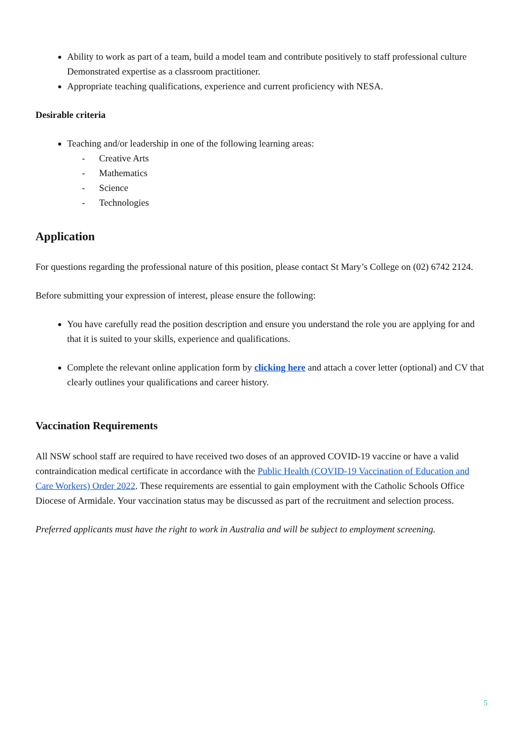Ability to work as part of a team, build a model team and contribute positively to staff professional culture Demonstrated expertise as a classroom practitioner.
Appropriate teaching qualifications, experience and current proficiency with NESA.
Desirable criteria
Teaching and/or leadership in one of the following learning areas:
- Creative Arts
- Mathematics
- Science
- Technologies
Application
For questions regarding the professional nature of this position, please contact St Mary’s College on (02) 6742 2124.
Before submitting your expression of interest, please ensure the following:
You have carefully read the position description and ensure you understand the role you are applying for and that it is suited to your skills, experience and qualifications.
Complete the relevant online application form by clicking here and attach a cover letter (optional) and CV that clearly outlines your qualifications and career history.
Vaccination Requirements
All NSW school staff are required to have received two doses of an approved COVID-19 vaccine or have a valid contraindication medical certificate in accordance with the Public Health (COVID-19 Vaccination of Education and Care Workers) Order 2022. These requirements are essential to gain employment with the Catholic Schools Office Diocese of Armidale. Your vaccination status may be discussed as part of the recruitment and selection process.
Preferred applicants must have the right to work in Australia and will be subject to employment screening.
5